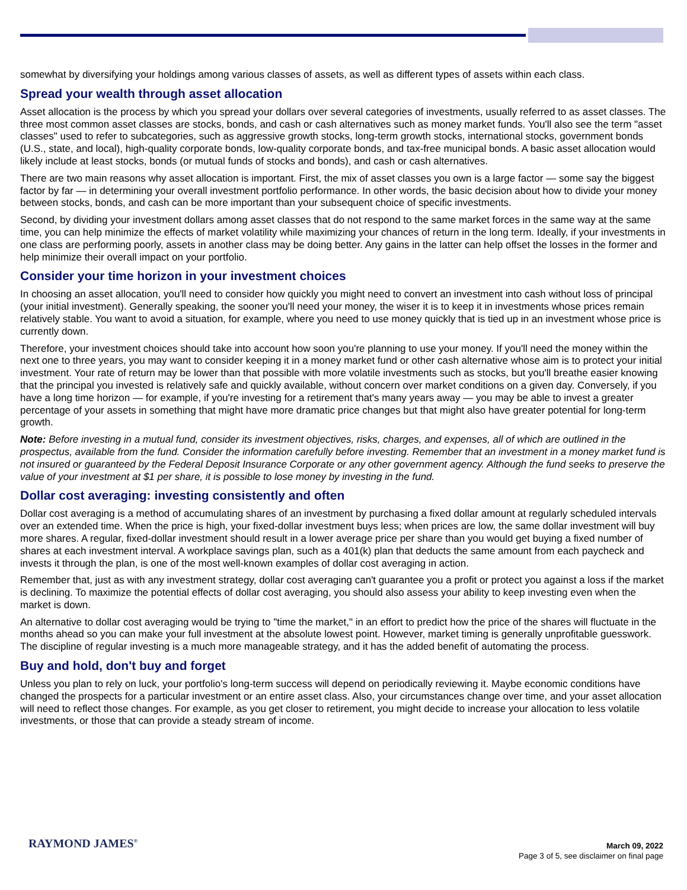somewhat by diversifying your holdings among various classes of assets, as well as different types of assets within each class.
Spread your wealth through asset allocation
Asset allocation is the process by which you spread your dollars over several categories of investments, usually referred to as asset classes. The three most common asset classes are stocks, bonds, and cash or cash alternatives such as money market funds. You'll also see the term "asset classes" used to refer to subcategories, such as aggressive growth stocks, long-term growth stocks, international stocks, government bonds (U.S., state, and local), high-quality corporate bonds, low-quality corporate bonds, and tax-free municipal bonds. A basic asset allocation would likely include at least stocks, bonds (or mutual funds of stocks and bonds), and cash or cash alternatives.
There are two main reasons why asset allocation is important. First, the mix of asset classes you own is a large factor — some say the biggest factor by far — in determining your overall investment portfolio performance. In other words, the basic decision about how to divide your money between stocks, bonds, and cash can be more important than your subsequent choice of specific investments.
Second, by dividing your investment dollars among asset classes that do not respond to the same market forces in the same way at the same time, you can help minimize the effects of market volatility while maximizing your chances of return in the long term. Ideally, if your investments in one class are performing poorly, assets in another class may be doing better. Any gains in the latter can help offset the losses in the former and help minimize their overall impact on your portfolio.
Consider your time horizon in your investment choices
In choosing an asset allocation, you'll need to consider how quickly you might need to convert an investment into cash without loss of principal (your initial investment). Generally speaking, the sooner you'll need your money, the wiser it is to keep it in investments whose prices remain relatively stable. You want to avoid a situation, for example, where you need to use money quickly that is tied up in an investment whose price is currently down.
Therefore, your investment choices should take into account how soon you're planning to use your money. If you'll need the money within the next one to three years, you may want to consider keeping it in a money market fund or other cash alternative whose aim is to protect your initial investment. Your rate of return may be lower than that possible with more volatile investments such as stocks, but you'll breathe easier knowing that the principal you invested is relatively safe and quickly available, without concern over market conditions on a given day. Conversely, if you have a long time horizon — for example, if you're investing for a retirement that's many years away — you may be able to invest a greater percentage of your assets in something that might have more dramatic price changes but that might also have greater potential for long-term growth.
Note: Before investing in a mutual fund, consider its investment objectives, risks, charges, and expenses, all of which are outlined in the prospectus, available from the fund. Consider the information carefully before investing. Remember that an investment in a money market fund is not insured or guaranteed by the Federal Deposit Insurance Corporate or any other government agency. Although the fund seeks to preserve the value of your investment at $1 per share, it is possible to lose money by investing in the fund.
Dollar cost averaging: investing consistently and often
Dollar cost averaging is a method of accumulating shares of an investment by purchasing a fixed dollar amount at regularly scheduled intervals over an extended time. When the price is high, your fixed-dollar investment buys less; when prices are low, the same dollar investment will buy more shares. A regular, fixed-dollar investment should result in a lower average price per share than you would get buying a fixed number of shares at each investment interval. A workplace savings plan, such as a 401(k) plan that deducts the same amount from each paycheck and invests it through the plan, is one of the most well-known examples of dollar cost averaging in action.
Remember that, just as with any investment strategy, dollar cost averaging can't guarantee you a profit or protect you against a loss if the market is declining. To maximize the potential effects of dollar cost averaging, you should also assess your ability to keep investing even when the market is down.
An alternative to dollar cost averaging would be trying to "time the market," in an effort to predict how the price of the shares will fluctuate in the months ahead so you can make your full investment at the absolute lowest point. However, market timing is generally unprofitable guesswork. The discipline of regular investing is a much more manageable strategy, and it has the added benefit of automating the process.
Buy and hold, don't buy and forget
Unless you plan to rely on luck, your portfolio's long-term success will depend on periodically reviewing it. Maybe economic conditions have changed the prospects for a particular investment or an entire asset class. Also, your circumstances change over time, and your asset allocation will need to reflect those changes. For example, as you get closer to retirement, you might decide to increase your allocation to less volatile investments, or those that can provide a steady stream of income.
RAYMOND JAMES<sup>®</sup>
March 09, 2022
Page 3 of 5, see disclaimer on final page